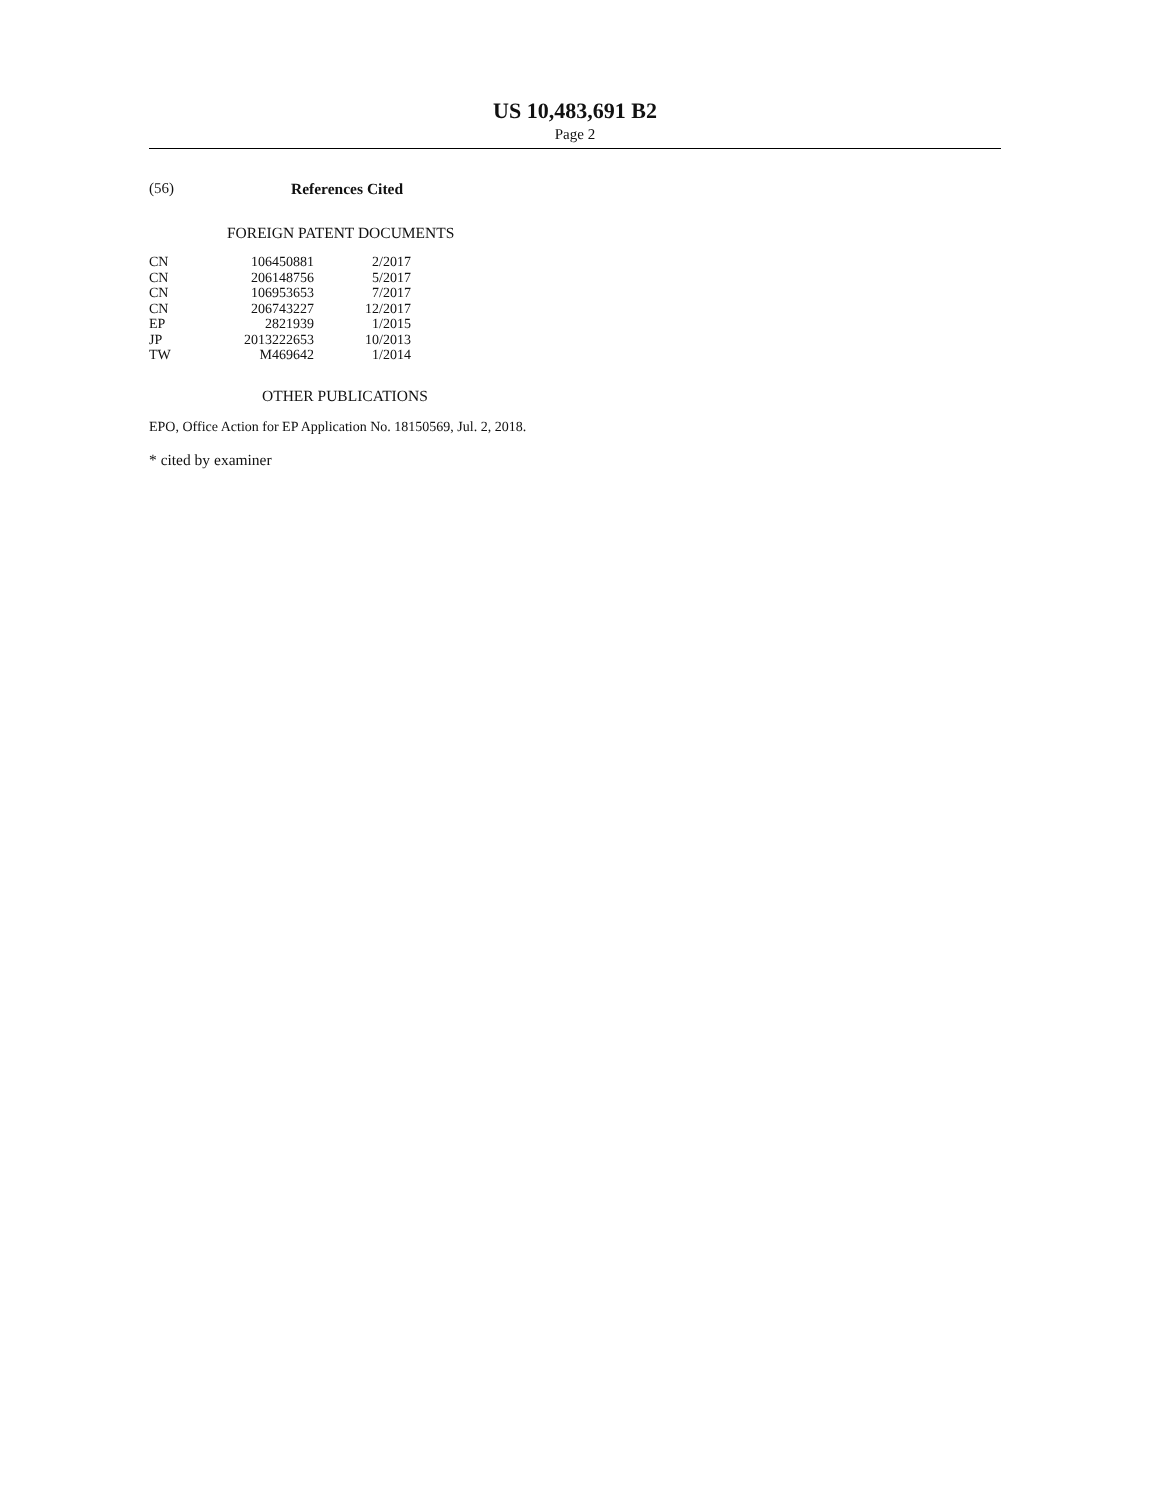US 10,483,691 B2
Page 2
(56) References Cited
FOREIGN PATENT DOCUMENTS
| CN | 106450881 | 2/2017 |
| CN | 206148756 | 5/2017 |
| CN | 106953653 | 7/2017 |
| CN | 206743227 | 12/2017 |
| EP | 2821939 | 1/2015 |
| JP | 2013222653 | 10/2013 |
| TW | M469642 | 1/2014 |
OTHER PUBLICATIONS
EPO, Office Action for EP Application No. 18150569, Jul. 2, 2018.
* cited by examiner